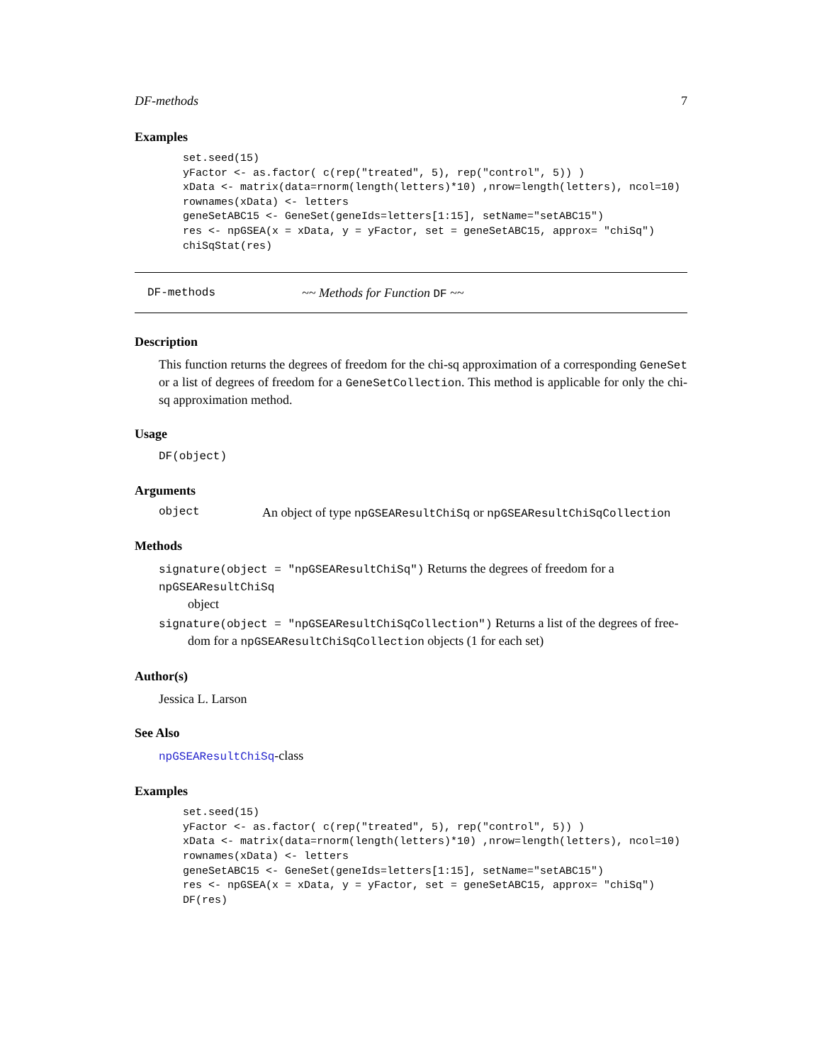DF-methods 7
Examples
set.seed(15)
yFactor <- as.factor( c(rep("treated", 5), rep("control", 5)) )
xData <- matrix(data=rnorm(length(letters)*10) ,nrow=length(letters), ncol=10)
rownames(xData) <- letters
geneSetABC15 <- GeneSet(geneIds=letters[1:15], setName="setABC15")
res <- npGSEA(x = xData, y = yFactor, set = geneSetABC15, approx= "chiSq")
chiSqStat(res)
DF-methods ~~ Methods for Function DF ~~
Description
This function returns the degrees of freedom for the chi-sq approximation of a corresponding GeneSet or a list of degrees of freedom for a GeneSetCollection. This method is applicable for only the chi-sq approximation method.
Usage
DF(object)
Arguments
object An object of type npGSEAResultChiSq or npGSEAResultChiSqCollection
Methods
signature(object = "npGSEAResultChiSq") Returns the degrees of freedom for a npGSEAResultChiSq
object
signature(object = "npGSEAResultChiSqCollection") Returns a list of the degrees of free-
dom for a npGSEAResultChiSqCollection objects (1 for each set)
Author(s)
Jessica L. Larson
See Also
npGSEAResultChiSq-class
Examples
set.seed(15)
yFactor <- as.factor( c(rep("treated", 5), rep("control", 5)) )
xData <- matrix(data=rnorm(length(letters)*10) ,nrow=length(letters), ncol=10)
rownames(xData) <- letters
geneSetABC15 <- GeneSet(geneIds=letters[1:15], setName="setABC15")
res <- npGSEA(x = xData, y = yFactor, set = geneSetABC15, approx= "chiSq")
DF(res)